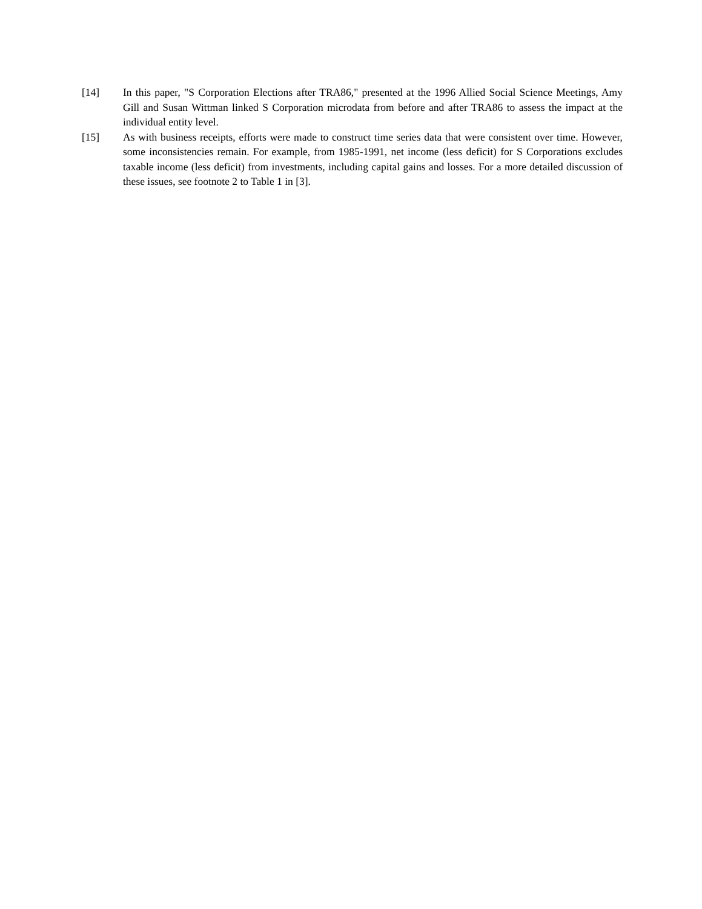[14] In this paper, "S Corporation Elections after TRA86," presented at the 1996 Allied Social Science Meetings, Amy Gill and Susan Wittman linked S Corporation microdata from before and after TRA86 to assess the impact at the individual entity level.
[15] As with business receipts, efforts were made to construct time series data that were consistent over time. However, some inconsistencies remain. For example, from 1985-1991, net income (less deficit) for S Corporations excludes taxable income (less deficit) from investments, including capital gains and losses. For a more detailed discussion of these issues, see footnote 2 to Table 1 in [3].